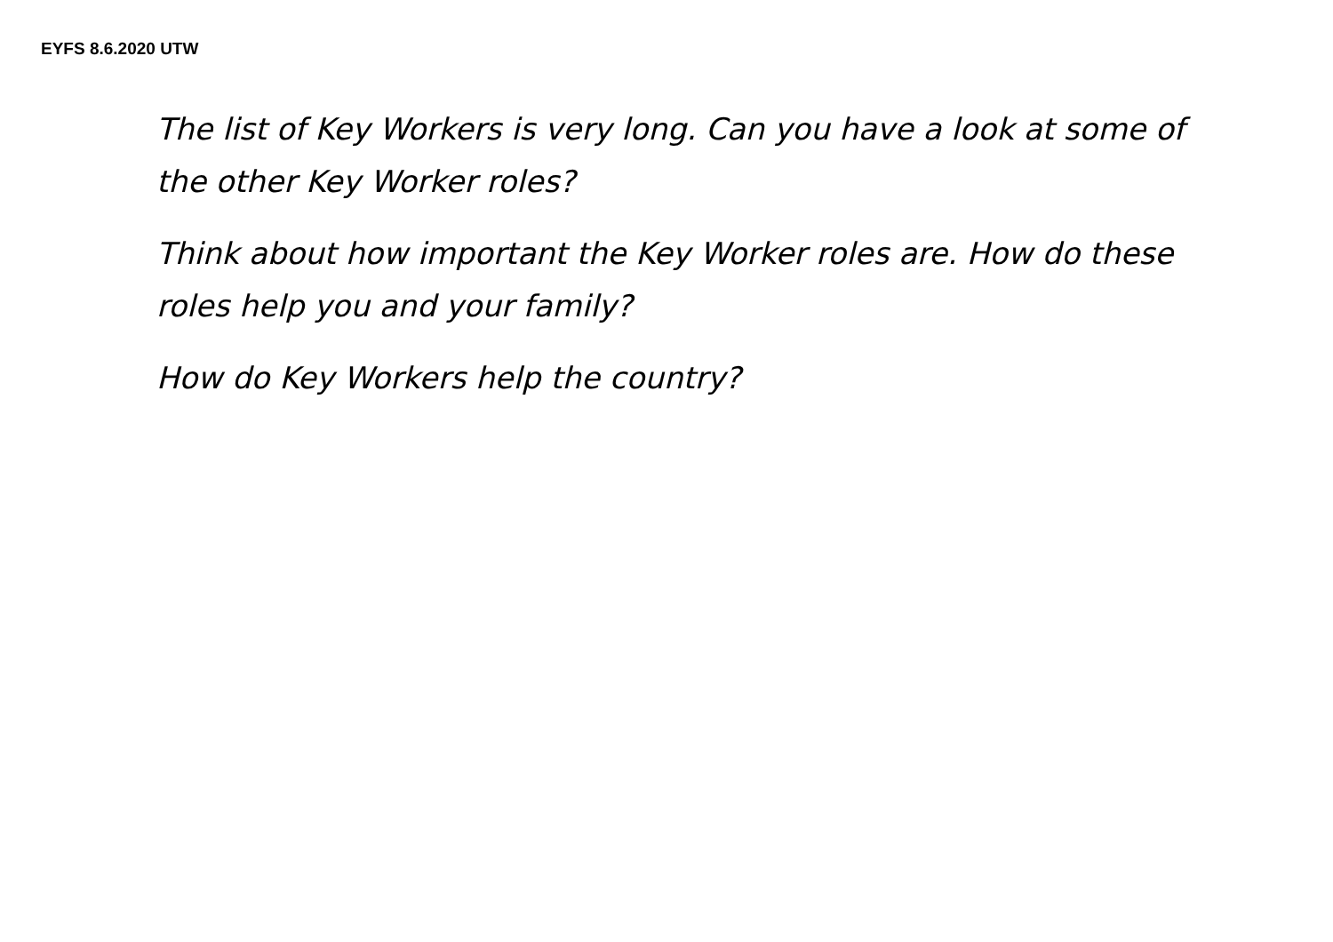EYFS 8.6.2020 UTW
The list of Key Workers is very long. Can you have a look at some of the other Key Worker roles?
Think about how important the Key Worker roles are. How do these roles help you and your family?
How do Key Workers help the country?